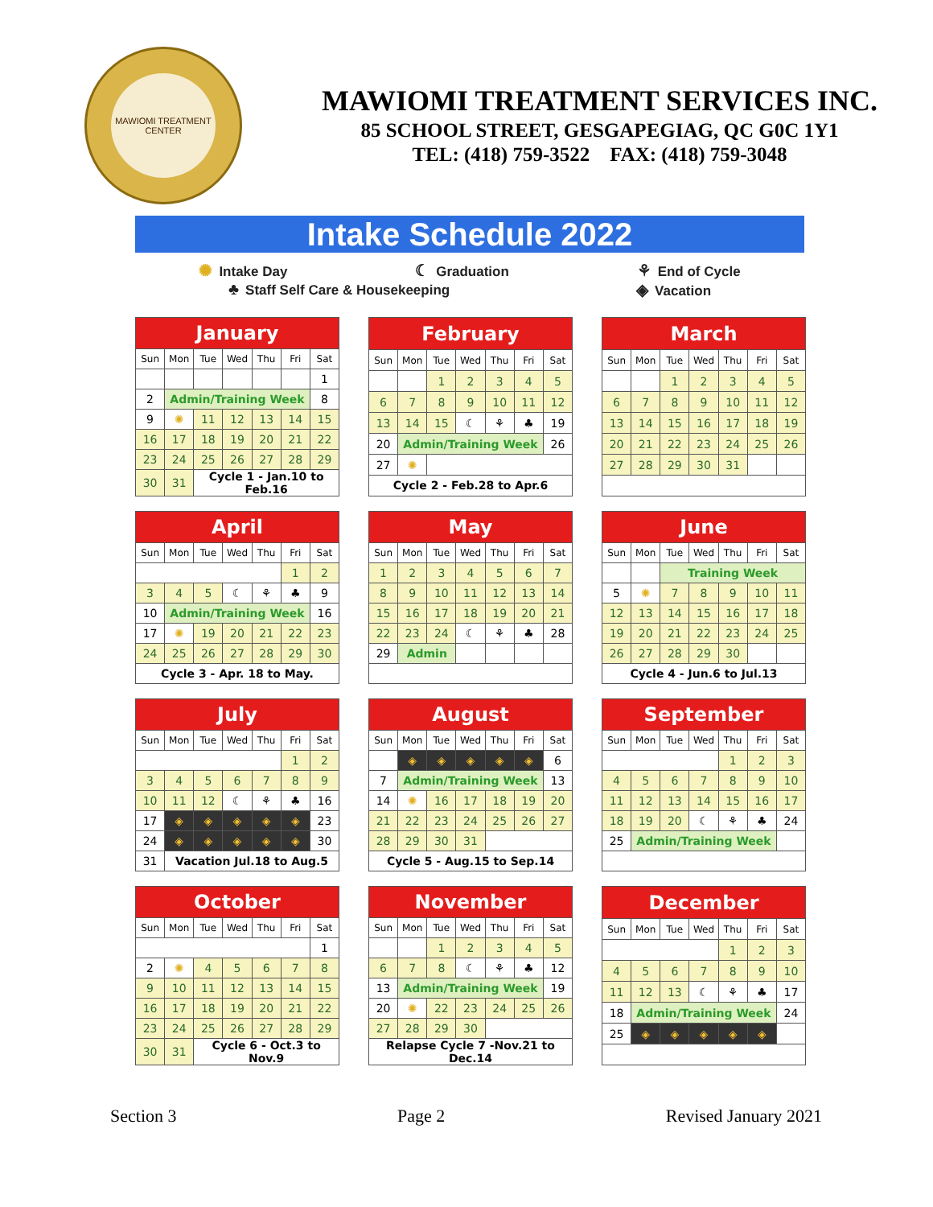MAWIOMI TREATMENT CENTER
MAWIOMI TREATMENT SERVICES INC.
85 SCHOOL STREET, GESGAPEGIAG, QC G0C 1Y1
TEL: (418) 759-3522 FAX: (418) 759-3048
Intake Schedule 2022
✺ Intake Day ☾ Graduation ⚘ End of Cycle
♣ Staff Self Care & Housekeeping ◈ Vacation
| January | | | | | | |
| --- | --- | --- | --- | --- | --- | --- |
| Sun | Mon | Tue | Wed | Thu | Fri | Sat |
| | | | | | | 1 |
| 2 | Admin/Training Week | | | | | 8 |
| 9 | ✺ | 11 | 12 | 13 | 14 | 15 |
| 16 | 17 | 18 | 19 | 20 | 21 | 22 |
| 23 | 24 | 25 | 26 | 27 | 28 | 29 |
| 30 | 31 | Cycle 1 - Jan.10 to Feb.16 | | | | |
| February | | | | | | |
| --- | --- | --- | --- | --- | --- | --- |
| Sun | Mon | Tue | Wed | Thu | Fri | Sat |
| | | 1 | 2 | 3 | 4 | 5 |
| 6 | 7 | 8 | 9 | 10 | 11 | 12 |
| 13 | 14 | 15 | ☾ | ⚘ | ♣ | 19 |
| 20 | Admin/Training Week | | | | | 26 |
| 27 | ✺ | | | | | |
| Cycle 2 - Feb.28 to Apr.6 | | | | | | |
| March | | | | | | |
| --- | --- | --- | --- | --- | --- | --- |
| Sun | Mon | Tue | Wed | Thu | Fri | Sat |
| | | 1 | 2 | 3 | 4 | 5 |
| 6 | 7 | 8 | 9 | 10 | 11 | 12 |
| 13 | 14 | 15 | 16 | 17 | 18 | 19 |
| 20 | 21 | 22 | 23 | 24 | 25 | 26 |
| 27 | 28 | 29 | 30 | 31 | | |
| April | | | | | | |
| --- | --- | --- | --- | --- | --- | --- |
| Sun | Mon | Tue | Wed | Thu | Fri | Sat |
| | | | | | 1 | 2 |
| 3 | 4 | 5 | ☾ | ⚘ | ♣ | 9 |
| 10 | Admin/Training Week | | | | | 16 |
| 17 | ✺ | 19 | 20 | 21 | 22 | 23 |
| 24 | 25 | 26 | 27 | 28 | 29 | 30 |
| Cycle 3 - Apr. 18 to May. | | | | | | |
| May | | | | | | |
| --- | --- | --- | --- | --- | --- | --- |
| Sun | Mon | Tue | Wed | Thu | Fri | Sat |
| 1 | 2 | 3 | 4 | 5 | 6 | 7 |
| 8 | 9 | 10 | 11 | 12 | 13 | 14 |
| 15 | 16 | 17 | 18 | 19 | 20 | 21 |
| 22 | 23 | 24 | ☾ | ⚘ | ♣ | 28 |
| 29 | Admin | | | | | |
| June | | | | | | |
| --- | --- | --- | --- | --- | --- | --- |
| Sun | Mon | Tue | Wed | Thu | Fri | Sat |
| | | Training Week | | | | |
| 5 | ✺ | 7 | 8 | 9 | 10 | 11 |
| 12 | 13 | 14 | 15 | 16 | 17 | 18 |
| 19 | 20 | 21 | 22 | 23 | 24 | 25 |
| 26 | 27 | 28 | 29 | 30 | | |
| Cycle 4 - Jun.6 to Jul.13 | | | | | | |
| July | | | | | | |
| --- | --- | --- | --- | --- | --- | --- |
| Sun | Mon | Tue | Wed | Thu | Fri | Sat |
| | | | | | 1 | 2 |
| 3 | 4 | 5 | 6 | 7 | 8 | 9 |
| 10 | 11 | 12 | ☾ | ⚘ | ♣ | 16 |
| 17 | ◈ | ◈ | ◈ | ◈ | ◈ | 23 |
| 24 | ◈ | ◈ | ◈ | ◈ | ◈ | 30 |
| 31 | Vacation Jul.18 to Aug.5 | | | | | |
| August | | | | | | |
| --- | --- | --- | --- | --- | --- | --- |
| Sun | Mon | Tue | Wed | Thu | Fri | Sat |
| | ◈ | ◈ | ◈ | ◈ | ◈ | 6 |
| 7 | Admin/Training Week | | | | | 13 |
| 14 | ✺ | 16 | 17 | 18 | 19 | 20 |
| 21 | 22 | 23 | 24 | 25 | 26 | 27 |
| 28 | 29 | 30 | 31 | | | |
| Cycle 5 - Aug.15 to Sep.14 | | | | | | |
| September | | | | | | |
| --- | --- | --- | --- | --- | --- | --- |
| Sun | Mon | Tue | Wed | Thu | Fri | Sat |
| | | | | 1 | 2 | 3 |
| 4 | 5 | 6 | 7 | 8 | 9 | 10 |
| 11 | 12 | 13 | 14 | 15 | 16 | 17 |
| 18 | 19 | 20 | ☾ | ⚘ | ♣ | 24 |
| 25 | Admin/Training Week | | | | | |
| October | | | | | | |
| --- | --- | --- | --- | --- | --- | --- |
| Sun | Mon | Tue | Wed | Thu | Fri | Sat |
| | | | | | | 1 |
| 2 | ✺ | 4 | 5 | 6 | 7 | 8 |
| 9 | 10 | 11 | 12 | 13 | 14 | 15 |
| 16 | 17 | 18 | 19 | 20 | 21 | 22 |
| 23 | 24 | 25 | 26 | 27 | 28 | 29 |
| 30 | 31 | Cycle 6 - Oct.3 to Nov.9 | | | | |
| November | | | | | | |
| --- | --- | --- | --- | --- | --- | --- |
| Sun | Mon | Tue | Wed | Thu | Fri | Sat |
| | | 1 | 2 | 3 | 4 | 5 |
| 6 | 7 | 8 | ☾ | ⚘ | ♣ | 12 |
| 13 | Admin/Training Week | | | | | 19 |
| 20 | ✺ | 22 | 23 | 24 | 25 | 26 |
| 27 | 28 | 29 | 30 | | | |
| Relapse Cycle 7 -Nov.21 to Dec.14 | | | | | | |
| December | | | | | | |
| --- | --- | --- | --- | --- | --- | --- |
| Sun | Mon | Tue | Wed | Thu | Fri | Sat |
| | | | | 1 | 2 | 3 |
| 4 | 5 | 6 | 7 | 8 | 9 | 10 |
| 11 | 12 | 13 | ☾ | ⚘ | ♣ | 17 |
| 18 | Admin/Training Week | | | | | 24 |
| 25 | ◈ | ◈ | ◈ | ◈ | ◈ | |
Section 3 Page 2 Revised January 2021